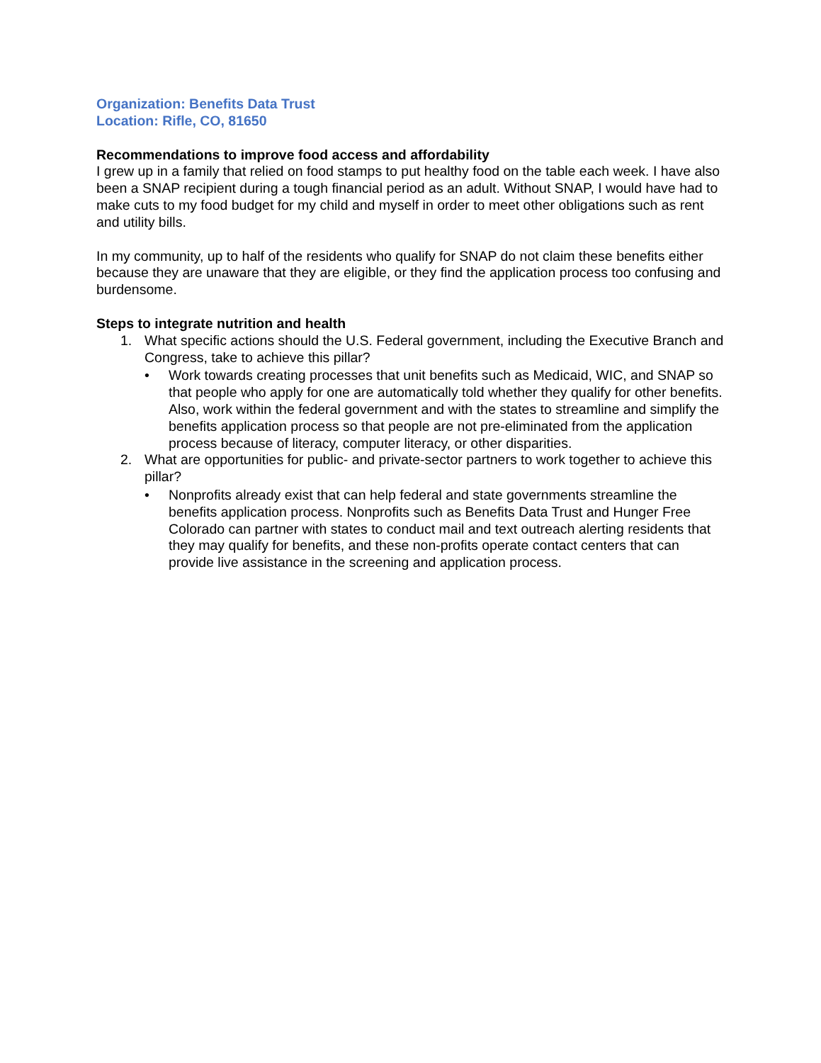Organization: Benefits Data Trust
Location: Rifle, CO, 81650
Recommendations to improve food access and affordability
I grew up in a family that relied on food stamps to put healthy food on the table each week. I have also been a SNAP recipient during a tough financial period as an adult. Without SNAP, I would have had to make cuts to my food budget for my child and myself in order to meet other obligations such as rent and utility bills.
In my community, up to half of the residents who qualify for SNAP do not claim these benefits either because they are unaware that they are eligible, or they find the application process too confusing and burdensome.
Steps to integrate nutrition and health
1. What specific actions should the U.S. Federal government, including the Executive Branch and Congress, take to achieve this pillar?
• Work towards creating processes that unit benefits such as Medicaid, WIC, and SNAP so that people who apply for one are automatically told whether they qualify for other benefits. Also, work within the federal government and with the states to streamline and simplify the benefits application process so that people are not pre-eliminated from the application process because of literacy, computer literacy, or other disparities.
2. What are opportunities for public- and private-sector partners to work together to achieve this pillar?
• Nonprofits already exist that can help federal and state governments streamline the benefits application process. Nonprofits such as Benefits Data Trust and Hunger Free Colorado can partner with states to conduct mail and text outreach alerting residents that they may qualify for benefits, and these non-profits operate contact centers that can provide live assistance in the screening and application process.